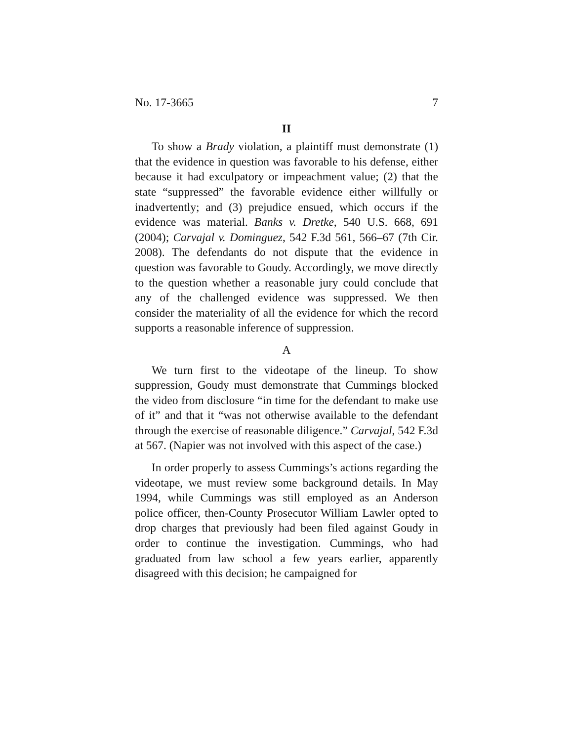No. 17-3665 7
II
To show a Brady violation, a plaintiff must demonstrate (1) that the evidence in question was favorable to his defense, either because it had exculpatory or impeachment value; (2) that the state “suppressed” the favorable evidence either willfully or inadvertently; and (3) prejudice ensued, which occurs if the evidence was material. Banks v. Dretke, 540 U.S. 668, 691 (2004); Carvajal v. Dominguez, 542 F.3d 561, 566–67 (7th Cir. 2008). The defendants do not dispute that the evidence in question was favorable to Goudy. Accordingly, we move directly to the question whether a reasonable jury could conclude that any of the challenged evidence was suppressed. We then consider the materiality of all the evidence for which the record supports a reasonable inference of suppression.
A
We turn first to the videotape of the lineup. To show suppression, Goudy must demonstrate that Cummings blocked the video from disclosure “in time for the defendant to make use of it” and that it “was not otherwise available to the defendant through the exercise of reasonable diligence.” Carvajal, 542 F.3d at 567. (Napier was not involved with this aspect of the case.)
In order properly to assess Cummings’s actions regarding the videotape, we must review some background details. In May 1994, while Cummings was still employed as an Anderson police officer, then-County Prosecutor William Lawler opted to drop charges that previously had been filed against Goudy in order to continue the investigation. Cummings, who had graduated from law school a few years earlier, apparently disagreed with this decision; he campaigned for